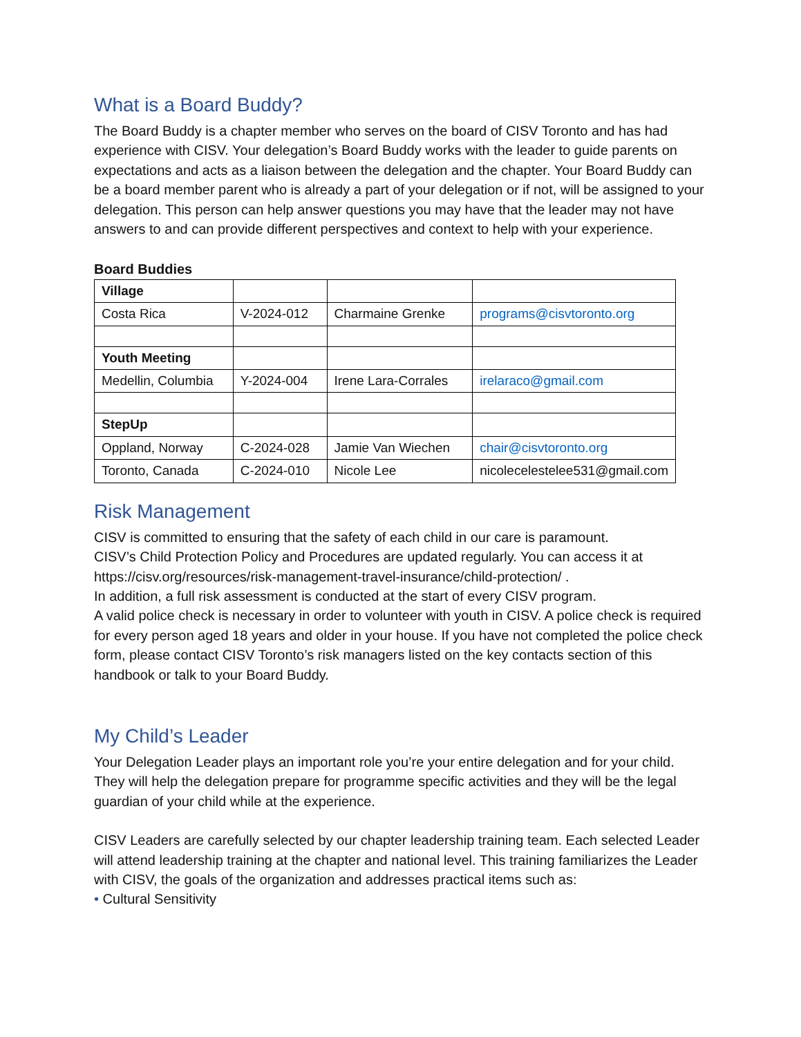What is a Board Buddy?
The Board Buddy is a chapter member who serves on the board of CISV Toronto and has had experience with CISV. Your delegation’s Board Buddy works with the leader to guide parents on expectations and acts as a liaison between the delegation and the chapter. Your Board Buddy can be a board member parent who is already a part of your delegation or if not, will be assigned to your delegation. This person can help answer questions you may have that the leader may not have answers to and can provide different perspectives and context to help with your experience.
Board Buddies
| Village | | | |
| Costa Rica | V-2024-012 | Charmaine Grenke | programs@cisvtoronto.org |
| Youth Meeting | | | |
| Medellin, Columbia | Y-2024-004 | Irene Lara-Corrales | irelaraco@gmail.com |
| StepUp | | | |
| Oppland, Norway | C-2024-028 | Jamie Van Wiechen | chair@cisvtoronto.org |
| Toronto, Canada | C-2024-010 | Nicole Lee | nicolecelestelee531@gmail.com |
Risk Management
CISV is committed to ensuring that the safety of each child in our care is paramount.
CISV’s Child Protection Policy and Procedures are updated regularly. You can access it at https://cisv.org/resources/risk-management-travel-insurance/child-protection/ .
In addition, a full risk assessment is conducted at the start of every CISV program.
A valid police check is necessary in order to volunteer with youth in CISV. A police check is required for every person aged 18 years and older in your house. If you have not completed the police check form, please contact CISV Toronto’s risk managers listed on the key contacts section of this handbook or talk to your Board Buddy.
My Child’s Leader
Your Delegation Leader plays an important role you’re your entire delegation and for your child. They will help the delegation prepare for programme specific activities and they will be the legal guardian of your child while at the experience.
CISV Leaders are carefully selected by our chapter leadership training team. Each selected Leader will attend leadership training at the chapter and national level. This training familiarizes the Leader with CISV, the goals of the organization and addresses practical items such as:
• Cultural Sensitivity